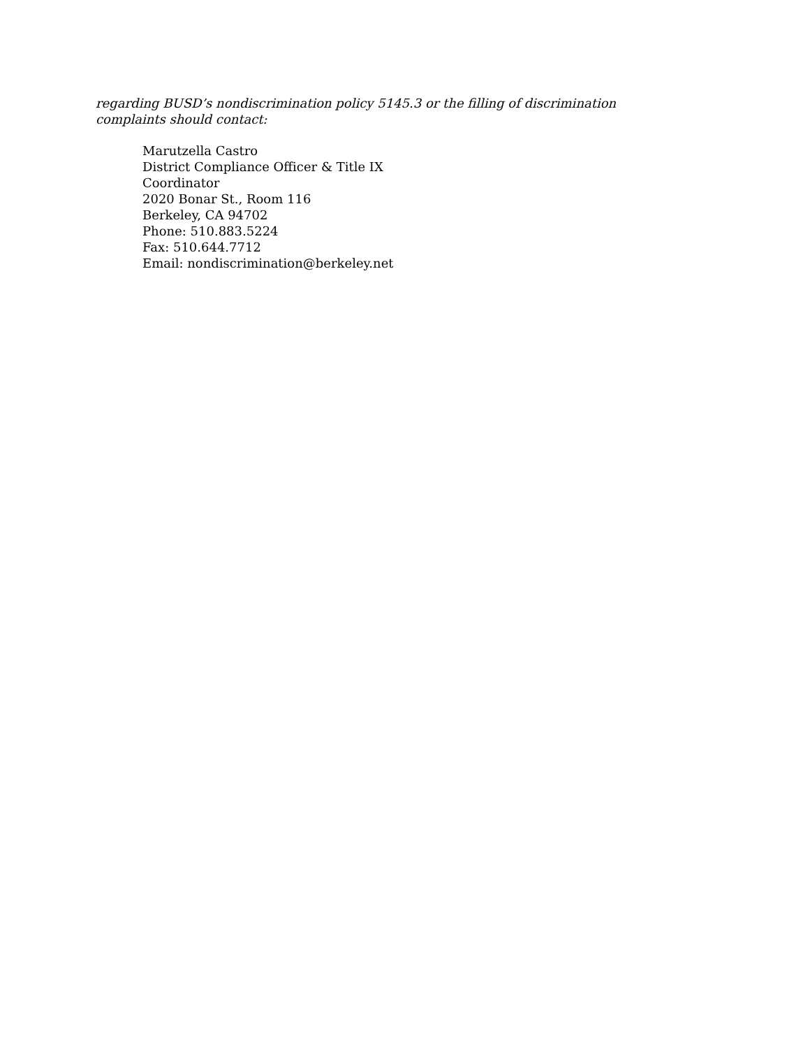regarding BUSD’s nondiscrimination policy 5145.3 or the filling of discrimination complaints should contact:
Marutzella Castro
District Compliance Officer & Title IX
Coordinator
2020 Bonar St., Room 116
Berkeley, CA 94702
Phone: 510.883.5224
Fax: 510.644.7712
Email: nondiscrimination@berkeley.net